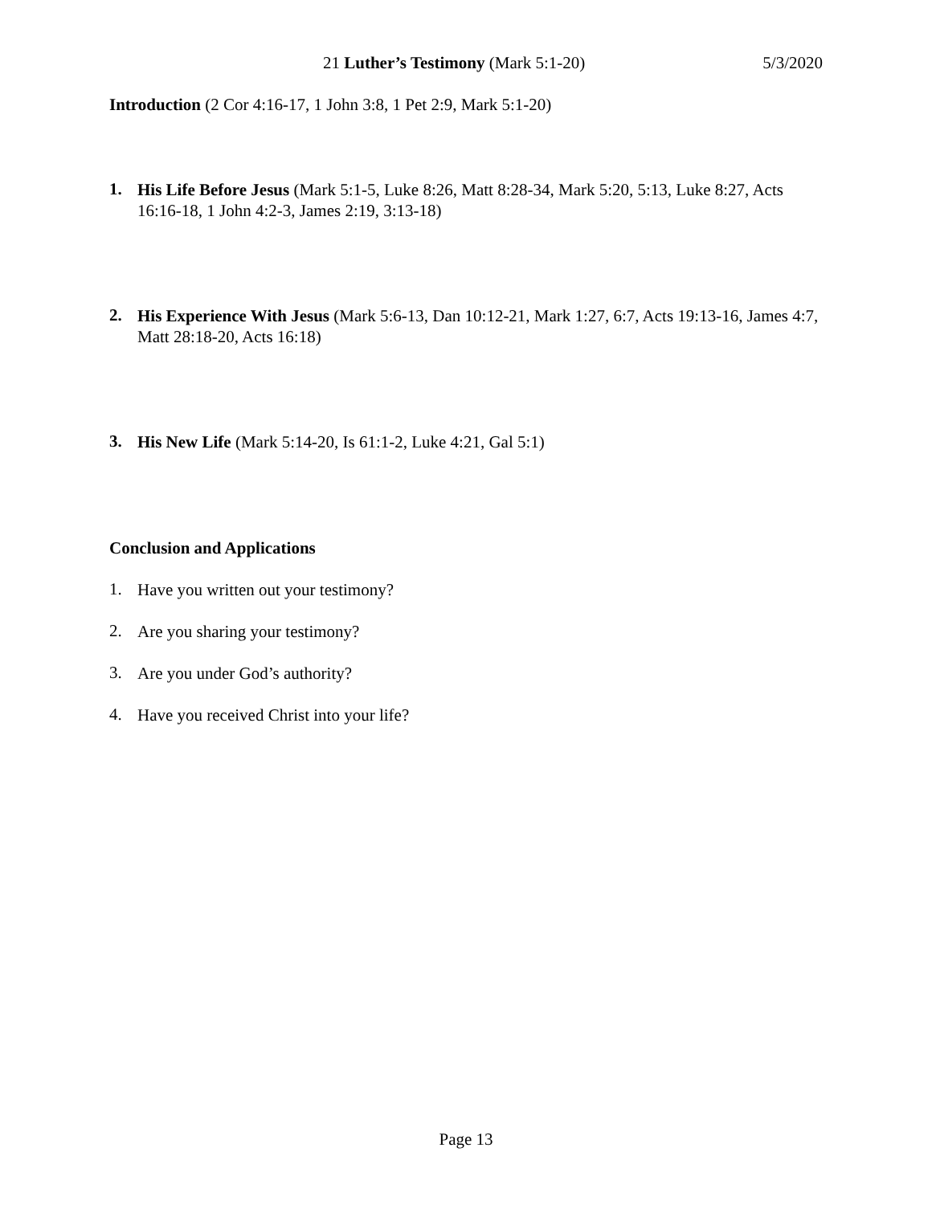21 Luther’s Testimony (Mark 5:1-20) 5/3/2020
Introduction (2 Cor 4:16-17, 1 John 3:8, 1 Pet 2:9, Mark 5:1-20)
1.
His Life Before Jesus (Mark 5:1-5, Luke 8:26, Matt 8:28-34, Mark 5:20, 5:13, Luke 8:27, Acts 16:16-18, 1 John 4:2-3, James 2:19, 3:13-18)
2.
His Experience With Jesus (Mark 5:6-13, Dan 10:12-21, Mark 1:27, 6:7, Acts 19:13-16, James 4:7, Matt 28:18-20, Acts 16:18)
3.
His New Life (Mark 5:14-20, Is 61:1-2, Luke 4:21, Gal 5:1)
Conclusion and Applications
1.
Have you written out your testimony?
2.
Are you sharing your testimony?
3.
Are you under God’s authority?
4.
Have you received Christ into your life?
Page 13